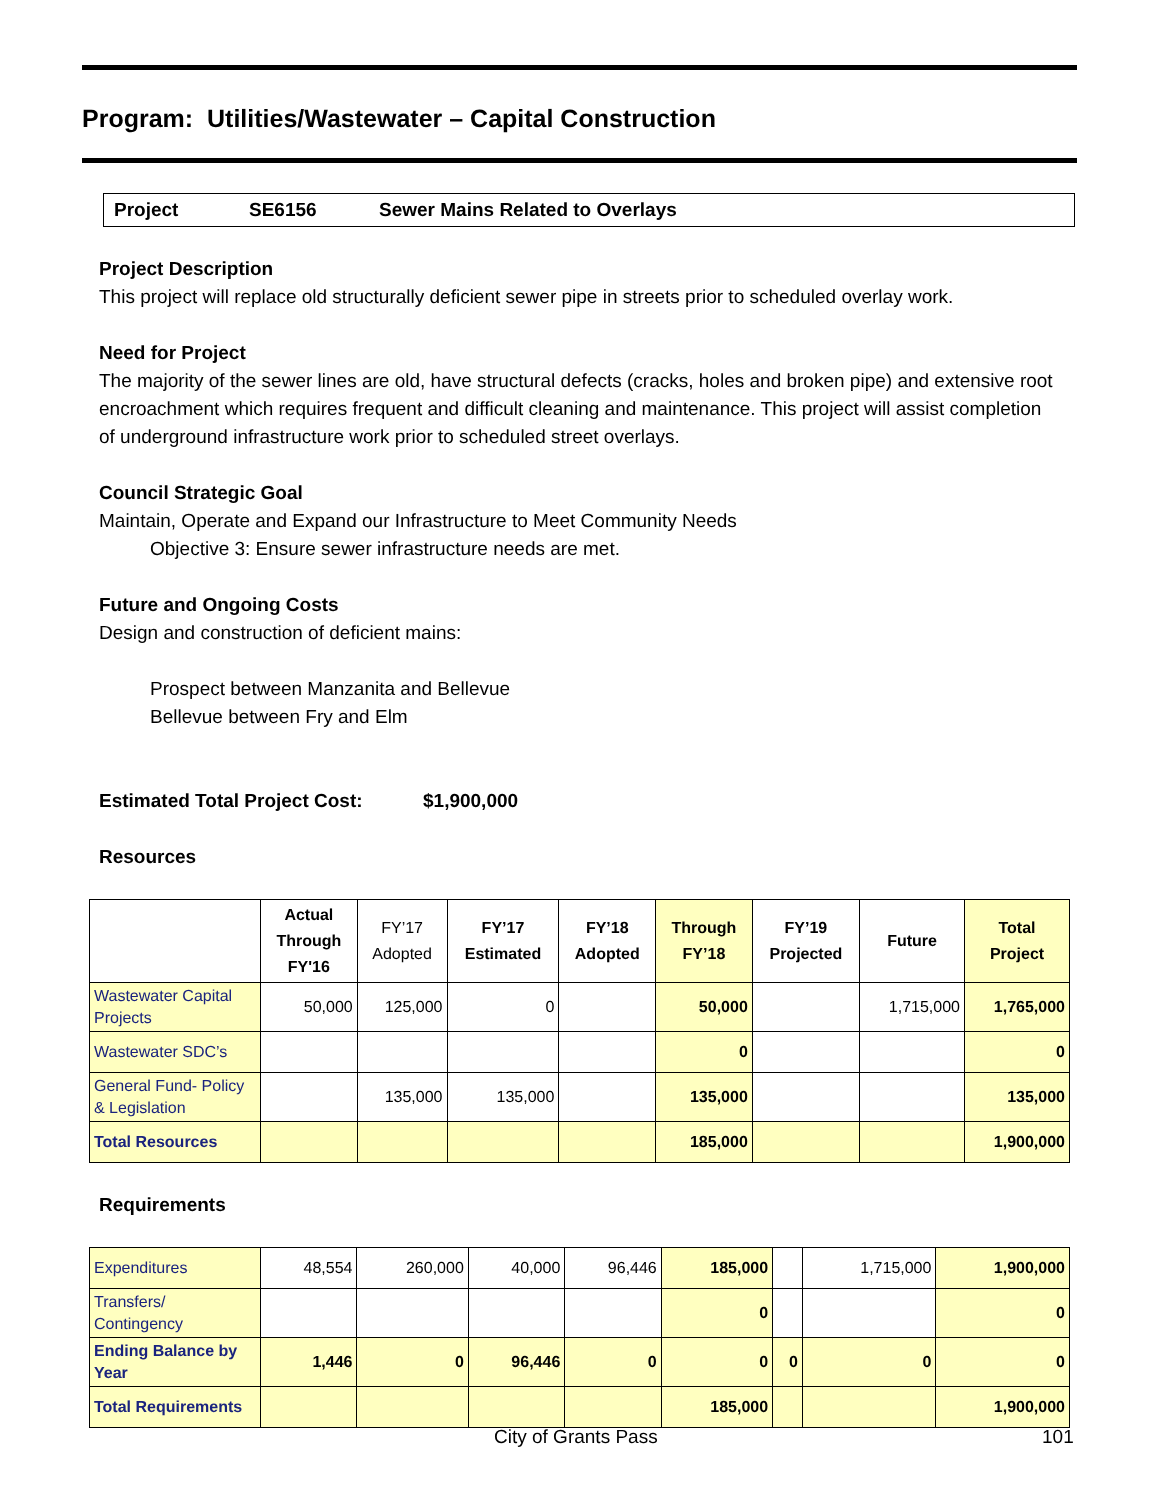Program: Utilities/Wastewater – Capital Construction
Project SE6156 Sewer Mains Related to Overlays
Project Description
This project will replace old structurally deficient sewer pipe in streets prior to scheduled overlay work.
Need for Project
The majority of the sewer lines are old, have structural defects (cracks, holes and broken pipe) and extensive root encroachment which requires frequent and difficult cleaning and maintenance. This project will assist completion of underground infrastructure work prior to scheduled street overlays.
Council Strategic Goal
Maintain, Operate and Expand our Infrastructure to Meet Community Needs
Objective 3: Ensure sewer infrastructure needs are met.
Future and Ongoing Costs
Design and construction of deficient mains:
Prospect between Manzanita and Bellevue
Bellevue between Fry and Elm
Estimated Total Project Cost: $1,900,000
Resources
| | Actual Through FY'16 | FY’17 Adopted | FY’17 Estimated | FY’18 Adopted | Through FY’18 | FY’19 Projected | Future | Total Project |
| --- | --- | --- | --- | --- | --- | --- | --- | --- |
| Wastewater Capital Projects | 50,000 | 125,000 | 0 | | 50,000 | | 1,715,000 | 1,765,000 |
| Wastewater SDC’s | | | | | 0 | | | 0 |
| General Fund- Policy & Legislation | | 135,000 | 135,000 | | 135,000 | | | 135,000 |
| Total Resources | | | | | 185,000 | | | 1,900,000 |
Requirements
| Expenditures | 48,554 | 260,000 | 40,000 | 96,446 | 185,000 | | 1,715,000 | 1,900,000 |
| Transfers/ Contingency | | | | | 0 | | | 0 |
| Ending Balance by Year | 1,446 | 0 | 96,446 | 0 | 0 | 0 | 0 | 0 |
| Total Requirements | | | | | 185,000 | | | 1,900,000 |
City of Grants Pass 101